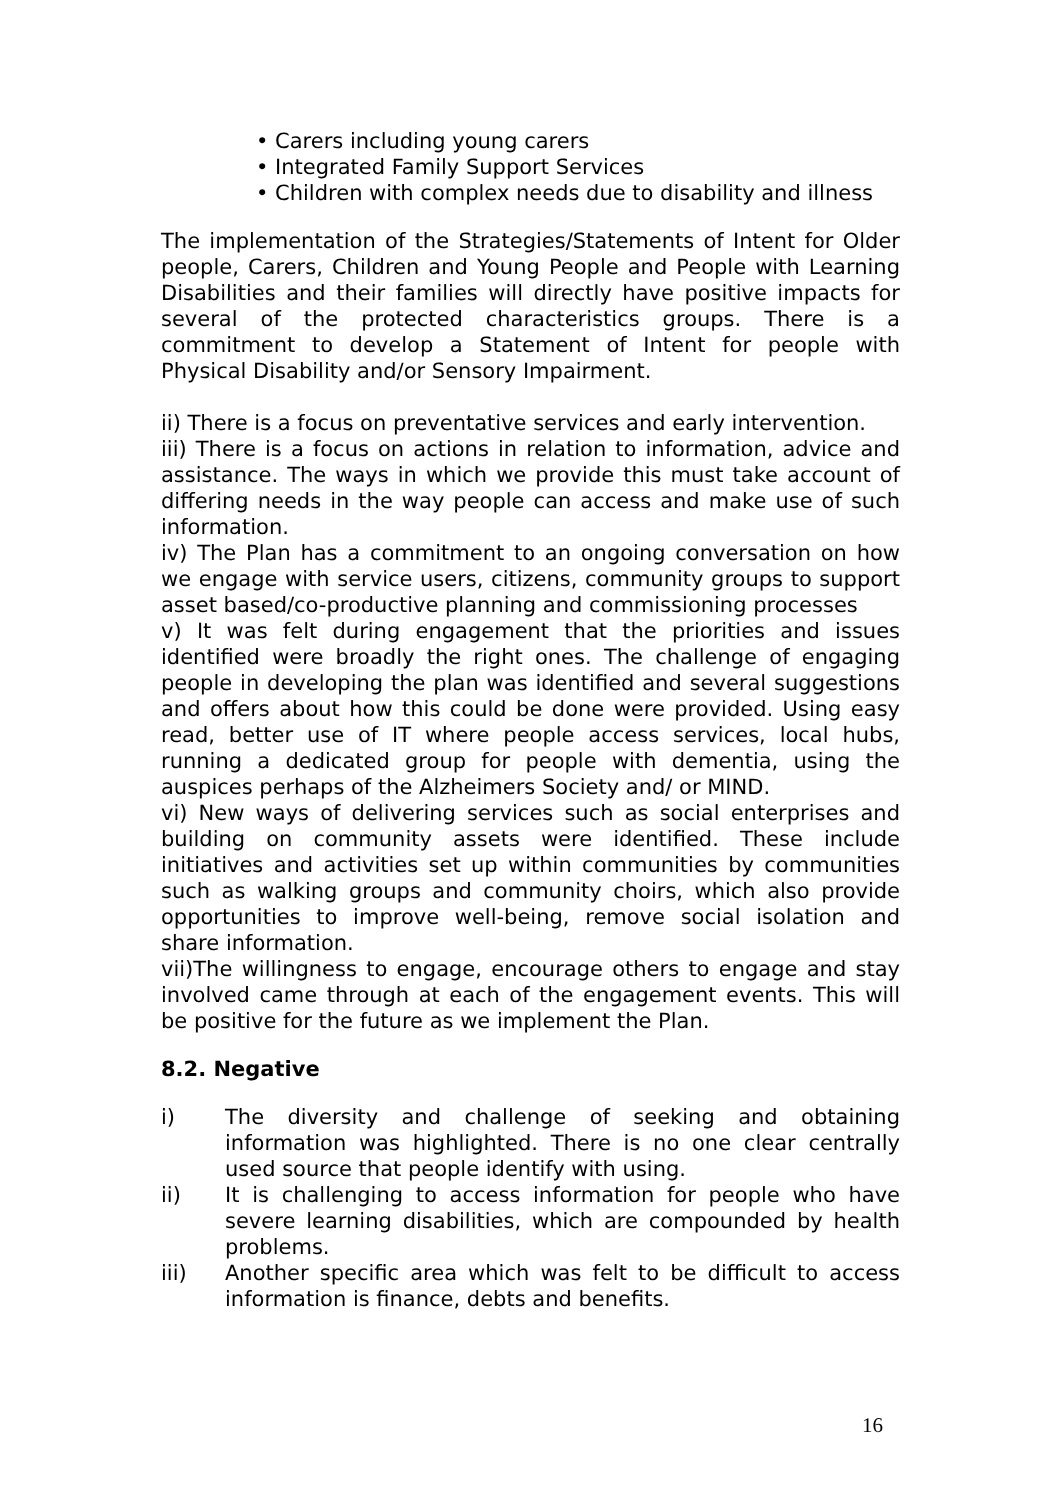• Carers including young carers
• Integrated Family Support Services
• Children with complex needs due to disability and illness
The implementation of the Strategies/Statements of Intent for Older people, Carers, Children and Young People and People with Learning Disabilities and their families will directly have positive impacts for several of the protected characteristics groups. There is a commitment to develop a Statement of Intent for people with Physical Disability and/or Sensory Impairment.
ii) There is a focus on preventative services and early intervention.
iii) There is a focus on actions in relation to information, advice and assistance. The ways in which we provide this must take account of differing needs in the way people can access and make use of such information.
iv) The Plan has a commitment to an ongoing conversation on how we engage with service users, citizens, community groups to support asset based/co-productive planning and commissioning processes
v) It was felt during engagement that the priorities and issues identified were broadly the right ones. The challenge of engaging people in developing the plan was identified and several suggestions and offers about how this could be done were provided. Using easy read, better use of IT where people access services, local hubs, running a dedicated group for people with dementia, using the auspices perhaps of the Alzheimers Society and/ or MIND.
vi) New ways of delivering services such as social enterprises and building on community assets were identified. These include initiatives and activities set up within communities by communities such as walking groups and community choirs, which also provide opportunities to improve well-being, remove social isolation and share information.
vii)The willingness to engage, encourage others to engage and stay involved came through at each of the engagement events. This will be positive for the future as we implement the Plan.
8.2. Negative
i) The diversity and challenge of seeking and obtaining information was highlighted. There is no one clear centrally used source that people identify with using.
ii) It is challenging to access information for people who have severe learning disabilities, which are compounded by health problems.
iii) Another specific area which was felt to be difficult to access information is finance, debts and benefits.
16